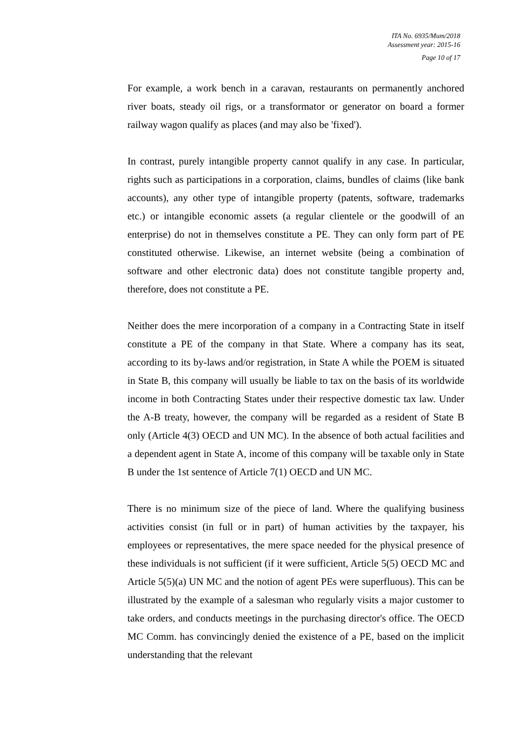ITA No. 6935/Mum/2018
Assessment year: 2015-16
Page 10 of 17
For example, a work bench in a caravan, restaurants on permanently anchored river boats, steady oil rigs, or a transformator or generator on board a former railway wagon qualify as places (and may also be 'fixed').
In contrast, purely intangible property cannot qualify in any case. In particular, rights such as participations in a corporation, claims, bundles of claims (like bank accounts), any other type of intangible property (patents, software, trademarks etc.) or intangible economic assets (a regular clientele or the goodwill of an enterprise) do not in themselves constitute a PE. They can only form part of PE constituted otherwise. Likewise, an internet website (being a combination of software and other electronic data) does not constitute tangible property and, therefore, does not constitute a PE.
Neither does the mere incorporation of a company in a Contracting State in itself constitute a PE of the company in that State. Where a company has its seat, according to its by-laws and/or registration, in State A while the POEM is situated in State B, this company will usually be liable to tax on the basis of its worldwide income in both Contracting States under their respective domestic tax law. Under the A-B treaty, however, the company will be regarded as a resident of State B only (Article 4(3) OECD and UN MC). In the absence of both actual facilities and a dependent agent in State A, income of this company will be taxable only in State B under the 1st sentence of Article 7(1) OECD and UN MC.
There is no minimum size of the piece of land. Where the qualifying business activities consist (in full or in part) of human activities by the taxpayer, his employees or representatives, the mere space needed for the physical presence of these individuals is not sufficient (if it were sufficient, Article 5(5) OECD MC and Article 5(5)(a) UN MC and the notion of agent PEs were superfluous). This can be illustrated by the example of a salesman who regularly visits a major customer to take orders, and conducts meetings in the purchasing director's office. The OECD MC Comm. has convincingly denied the existence of a PE, based on the implicit understanding that the relevant